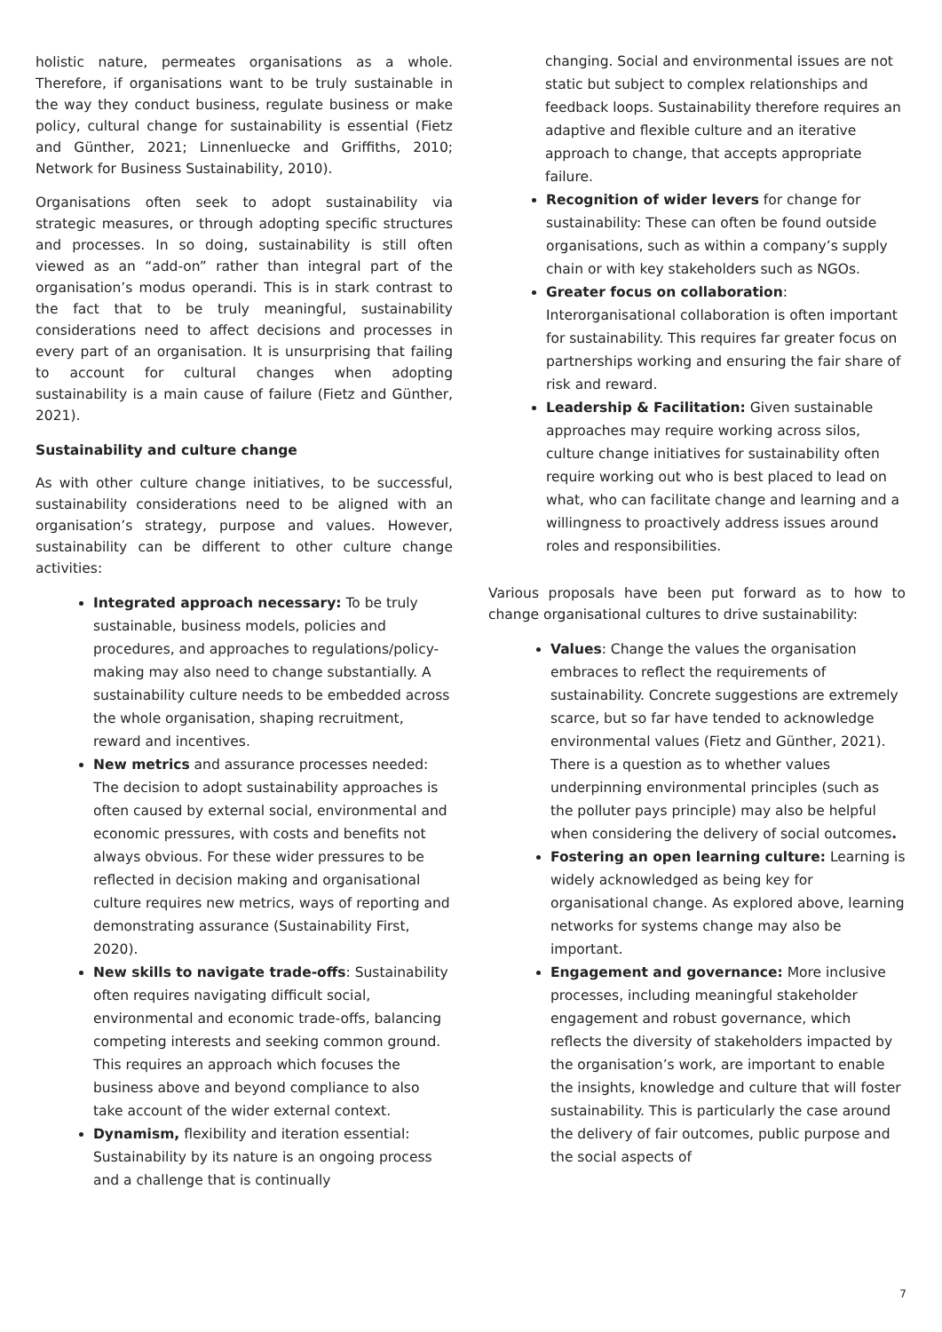holistic nature, permeates organisations as a whole. Therefore, if organisations want to be truly sustainable in the way they conduct business, regulate business or make policy, cultural change for sustainability is essential (Fietz and Günther, 2021; Linnenluecke and Griffiths, 2010; Network for Business Sustainability, 2010).
Organisations often seek to adopt sustainability via strategic measures, or through adopting specific structures and processes. In so doing, sustainability is still often viewed as an “add-on” rather than integral part of the organisation’s modus operandi. This is in stark contrast to the fact that to be truly meaningful, sustainability considerations need to affect decisions and processes in every part of an organisation. It is unsurprising that failing to account for cultural changes when adopting sustainability is a main cause of failure (Fietz and Günther, 2021).
Sustainability and culture change
As with other culture change initiatives, to be successful, sustainability considerations need to be aligned with an organisation’s strategy, purpose and values. However, sustainability can be different to other culture change activities:
Integrated approach necessary: To be truly sustainable, business models, policies and procedures, and approaches to regulations/policy-making may also need to change substantially. A sustainability culture needs to be embedded across the whole organisation, shaping recruitment, reward and incentives.
New metrics and assurance processes needed: The decision to adopt sustainability approaches is often caused by external social, environmental and economic pressures, with costs and benefits not always obvious. For these wider pressures to be reflected in decision making and organisational culture requires new metrics, ways of reporting and demonstrating assurance (Sustainability First, 2020).
New skills to navigate trade-offs: Sustainability often requires navigating difficult social, environmental and economic trade-offs, balancing competing interests and seeking common ground. This requires an approach which focuses the business above and beyond compliance to also take account of the wider external context.
Dynamism, flexibility and iteration essential: Sustainability by its nature is an ongoing process and a challenge that is continually
changing. Social and environmental issues are not static but subject to complex relationships and feedback loops. Sustainability therefore requires an adaptive and flexible culture and an iterative approach to change, that accepts appropriate failure.
Recognition of wider levers for change for sustainability: These can often be found outside organisations, such as within a company’s supply chain or with key stakeholders such as NGOs.
Greater focus on collaboration: Interorganisational collaboration is often important for sustainability. This requires far greater focus on partnerships working and ensuring the fair share of risk and reward.
Leadership & Facilitation: Given sustainable approaches may require working across silos, culture change initiatives for sustainability often require working out who is best placed to lead on what, who can facilitate change and learning and a willingness to proactively address issues around roles and responsibilities.
Various proposals have been put forward as to how to change organisational cultures to drive sustainability:
Values: Change the values the organisation embraces to reflect the requirements of sustainability. Concrete suggestions are extremely scarce, but so far have tended to acknowledge environmental values (Fietz and Günther, 2021). There is a question as to whether values underpinning environmental principles (such as the polluter pays principle) may also be helpful when considering the delivery of social outcomes.
Fostering an open learning culture: Learning is widely acknowledged as being key for organisational change. As explored above, learning networks for systems change may also be important.
Engagement and governance: More inclusive processes, including meaningful stakeholder engagement and robust governance, which reflects the diversity of stakeholders impacted by the organisation’s work, are important to enable the insights, knowledge and culture that will foster sustainability. This is particularly the case around the delivery of fair outcomes, public purpose and the social aspects of
7